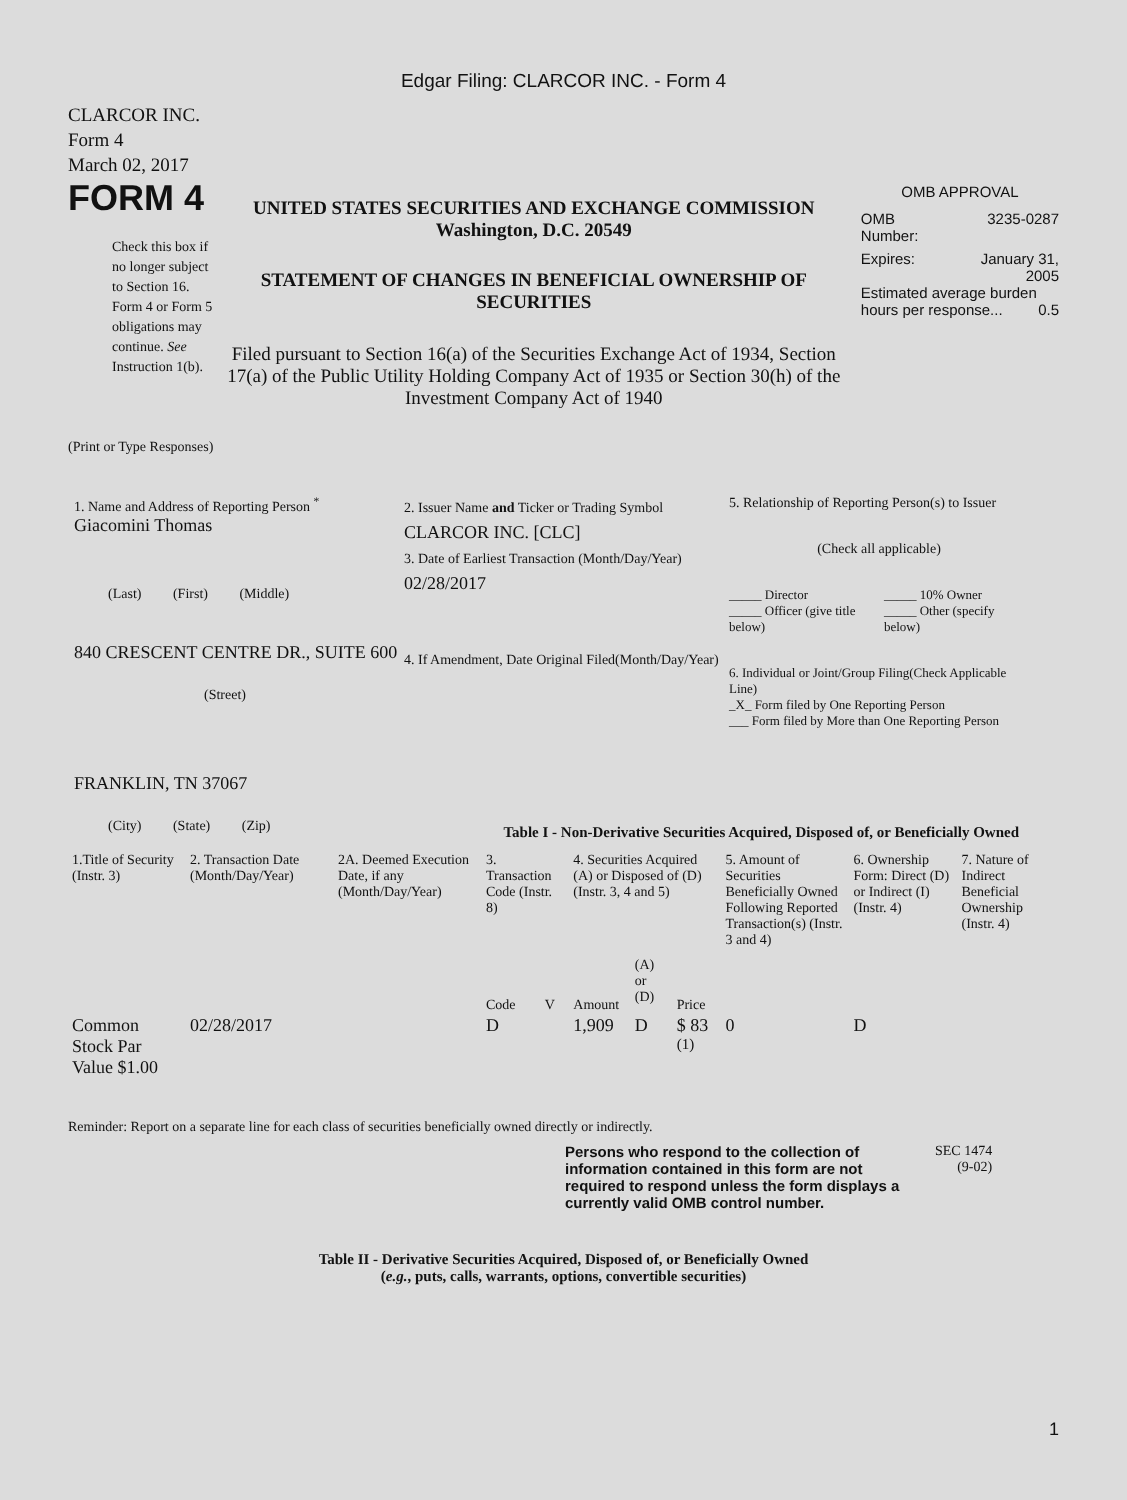Edgar Filing: CLARCOR INC. - Form 4
CLARCOR INC.
Form 4
March 02, 2017
FORM 4
Check this box if no longer subject to Section 16. Form 4 or Form 5 obligations may continue. See Instruction 1(b).
UNITED STATES SECURITIES AND EXCHANGE COMMISSION
Washington, D.C. 20549
STATEMENT OF CHANGES IN BENEFICIAL OWNERSHIP OF SECURITIES
Filed pursuant to Section 16(a) of the Securities Exchange Act of 1934, Section 17(a) of the Public Utility Holding Company Act of 1935 or Section 30(h) of the Investment Company Act of 1940
OMB APPROVAL
OMB
Number: 3235-0287
Expires: January 31,
2005
Estimated average burden hours per response... 0.5
(Print or Type Responses)
1. Name and Address of Reporting Person <sup>*</sup>
Giacomini Thomas
(Last) (First) (Middle)
840 CRESCENT CENTRE DR., SUITE 600
(Street)
FRANKLIN, TN 37067
(City) (State) (Zip)
2. Issuer Name and Ticker or Trading Symbol
CLARCOR INC. [CLC]
3. Date of Earliest Transaction (Month/Day/Year)
02/28/2017
4. If Amendment, Date Original Filed(Month/Day/Year)
5. Relationship of Reporting Person(s) to Issuer
(Check all applicable)
_____ Director
_____ Officer (give title below)
_____ 10% Owner
_____ Other (specify below)
6. Individual or Joint/Group Filing(Check Applicable Line)
_X_ Form filed by One Reporting Person
___ Form filed by More than One Reporting Person
Table I - Non-Derivative Securities Acquired, Disposed of, or Beneficially Owned
| 1.Title of Security (Instr. 3) | 2. Transaction Date (Month/Day/Year) | 2A. Deemed Execution Date, if any (Month/Day/Year) | 3. Transaction Code (Instr. 8) | | 4. Securities Acquired (A) or Disposed of (D) (Instr. 3, 4 and 5) | | | 5. Amount of Securities Beneficially Owned Following Reported Transaction(s) (Instr. 3 and 4) | 6. Ownership Form: Direct (D) or Indirect (I) (Instr. 4) | 7. Nature of Indirect Beneficial Ownership (Instr. 4) |
| --- | --- | --- | --- | --- | --- | --- | --- | --- | --- | --- |
| | | | Code | V | Amount | (A) or (D) | Price | | | |
| Common Stock Par Value $1.00 | 02/28/2017 | | D | | 1,909 | D | $ 83 <sup>(1)</sup> | 0 | D | |
Reminder: Report on a separate line for each class of securities beneficially owned directly or indirectly.
Persons who respond to the collection of information contained in this form are not required to respond unless the form displays a currently valid OMB control number.
SEC 1474
(9-02)
Table II - Derivative Securities Acquired, Disposed of, or Beneficially Owned
(e.g., puts, calls, warrants, options, convertible securities)
1